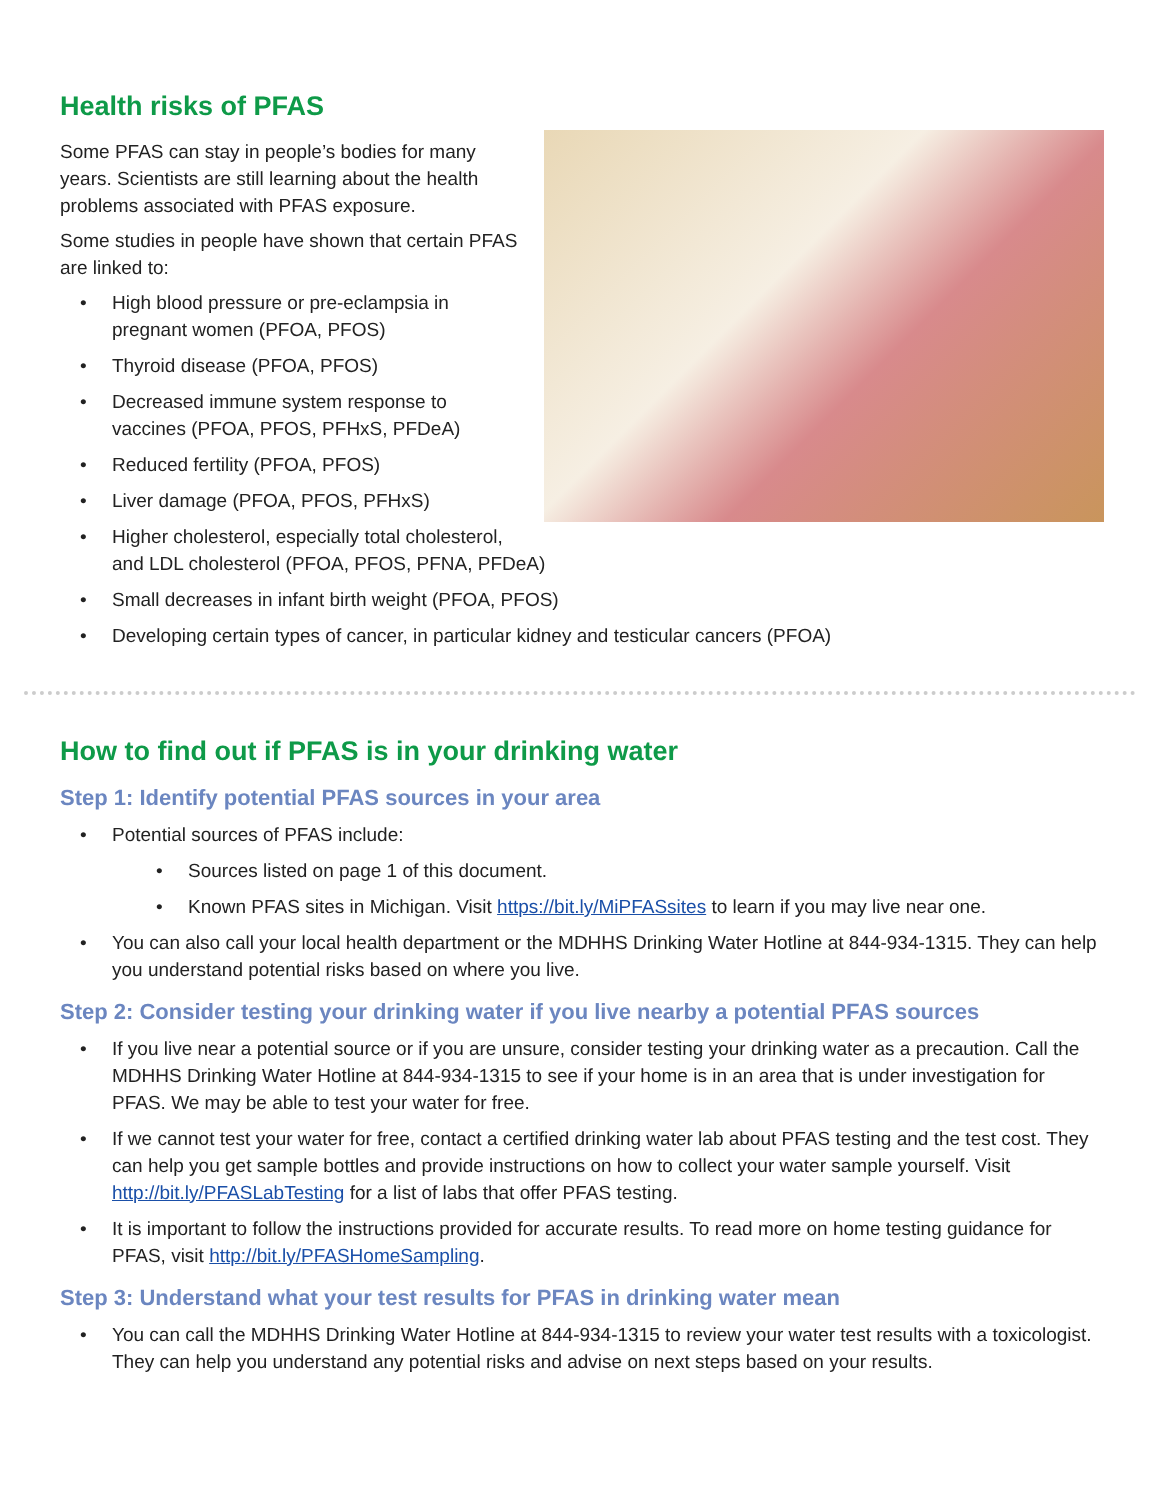Health risks of PFAS
Some PFAS can stay in people’s bodies for many years. Scientists are still learning about the health problems associated with PFAS exposure.
Some studies in people have shown that certain PFAS are linked to:
• High blood pressure or pre-eclampsia in pregnant women (PFOA, PFOS)
• Thyroid disease (PFOA, PFOS)
• Decreased immune system response to vaccines (PFOA, PFOS, PFHxS, PFDeA)
• Reduced fertility (PFOA, PFOS)
• Liver damage (PFOA, PFOS, PFHxS)
• Higher cholesterol, especially total cholesterol, and LDL cholesterol (PFOA, PFOS, PFNA, PFDeA)
• Small decreases in infant birth weight (PFOA, PFOS)
• Developing certain types of cancer, in particular kidney and testicular cancers (PFOA)
How to find out if PFAS is in your drinking water
Step 1: Identify potential PFAS sources in your area
• Potential sources of PFAS include:
• Sources listed on page 1 of this document.
• Known PFAS sites in Michigan. Visit https://bit.ly/MiPFASsites to learn if you may live near one.
• You can also call your local health department or the MDHHS Drinking Water Hotline at 844-934-1315. They can help you understand potential risks based on where you live.
Step 2: Consider testing your drinking water if you live nearby a potential PFAS sources
• If you live near a potential source or if you are unsure, consider testing your drinking water as a precaution. Call the MDHHS Drinking Water Hotline at 844-934-1315 to see if your home is in an area that is under investigation for PFAS. We may be able to test your water for free.
• If we cannot test your water for free, contact a certified drinking water lab about PFAS testing and the test cost. They can help you get sample bottles and provide instructions on how to collect your water sample yourself. Visit http://bit.ly/PFASLabTesting for a list of labs that offer PFAS testing.
• It is important to follow the instructions provided for accurate results. To read more on home testing guidance for PFAS, visit http://bit.ly/PFASHomeSampling.
Step 3: Understand what your test results for PFAS in drinking water mean
• You can call the MDHHS Drinking Water Hotline at 844-934-1315 to review your water test results with a toxicologist. They can help you understand any potential risks and advise on next steps based on your results.